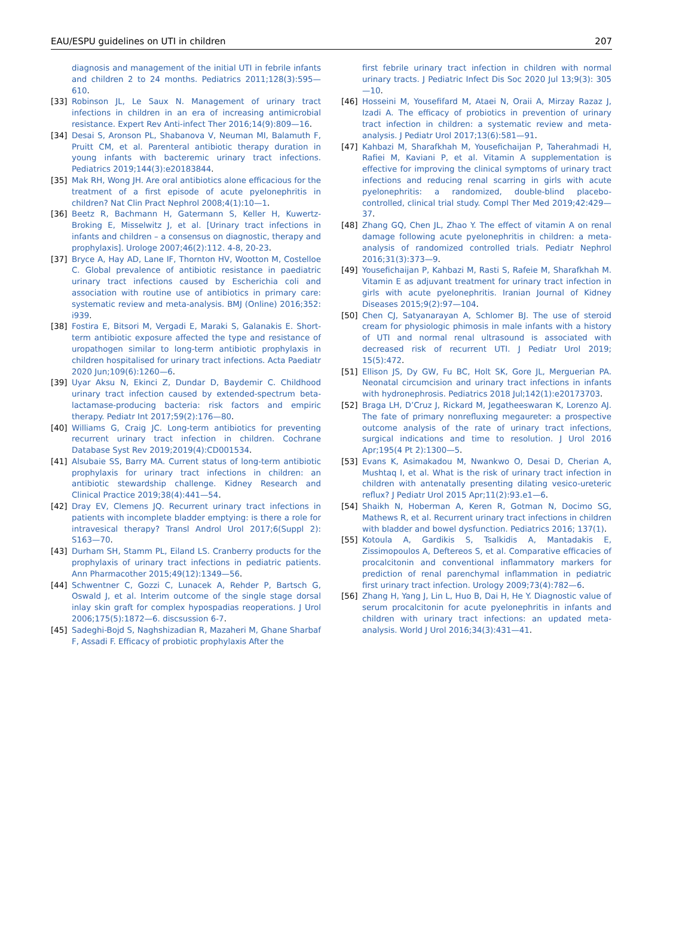EAU/ESPU guidelines on UTI in children 207
diagnosis and management of the initial UTI in febrile infants and children 2 to 24 months. Pediatrics 2011;128(3):595—610.
[33] Robinson JL, Le Saux N. Management of urinary tract infections in children in an era of increasing antimicrobial resistance. Expert Rev Anti-infect Ther 2016;14(9):809—16.
[34] Desai S, Aronson PL, Shabanova V, Neuman MI, Balamuth F, Pruitt CM, et al. Parenteral antibiotic therapy duration in young infants with bacteremic urinary tract infections. Pediatrics 2019;144(3):e20183844.
[35] Mak RH, Wong JH. Are oral antibiotics alone efficacious for the treatment of a first episode of acute pyelonephritis in children? Nat Clin Pract Nephrol 2008;4(1):10—1.
[36] Beetz R, Bachmann H, Gatermann S, Keller H, Kuwertz-Broking E, Misselwitz J, et al. [Urinary tract infections in infants and children – a consensus on diagnostic, therapy and prophylaxis]. Urologe 2007;46(2):112. 4-8, 20-23.
[37] Bryce A, Hay AD, Lane IF, Thornton HV, Wootton M, Costelloe C. Global prevalence of antibiotic resistance in paediatric urinary tract infections caused by Escherichia coli and association with routine use of antibiotics in primary care: systematic review and meta-analysis. BMJ (Online) 2016;352: i939.
[38] Fostira E, Bitsori M, Vergadi E, Maraki S, Galanakis E. Short-term antibiotic exposure affected the type and resistance of uropathogen similar to long-term antibiotic prophylaxis in children hospitalised for urinary tract infections. Acta Paediatr 2020 Jun;109(6):1260—6.
[39] Uyar Aksu N, Ekinci Z, Dundar D, Baydemir C. Childhood urinary tract infection caused by extended-spectrum beta-lactamase-producing bacteria: risk factors and empiric therapy. Pediatr Int 2017;59(2):176—80.
[40] Williams G, Craig JC. Long-term antibiotics for preventing recurrent urinary tract infection in children. Cochrane Database Syst Rev 2019;2019(4):CD001534.
[41] Alsubaie SS, Barry MA. Current status of long-term antibiotic prophylaxis for urinary tract infections in children: an antibiotic stewardship challenge. Kidney Research and Clinical Practice 2019;38(4):441—54.
[42] Dray EV, Clemens JQ. Recurrent urinary tract infections in patients with incomplete bladder emptying: is there a role for intravesical therapy? Transl Androl Urol 2017;6(Suppl 2): S163—70.
[43] Durham SH, Stamm PL, Eiland LS. Cranberry products for the prophylaxis of urinary tract infections in pediatric patients. Ann Pharmacother 2015;49(12):1349—56.
[44] Schwentner C, Gozzi C, Lunacek A, Rehder P, Bartsch G, Oswald J, et al. Interim outcome of the single stage dorsal inlay skin graft for complex hypospadias reoperations. J Urol 2006;175(5):1872—6. discsussion 6-7.
[45] Sadeghi-Bojd S, Naghshizadian R, Mazaheri M, Ghane Sharbaf F, Assadi F. Efficacy of probiotic prophylaxis After the
first febrile urinary tract infection in children with normal urinary tracts. J Pediatric Infect Dis Soc 2020 Jul 13;9(3): 305—10.
[46] Hosseini M, Yousefifard M, Ataei N, Oraii A, Mirzay Razaz J, Izadi A. The efficacy of probiotics in prevention of urinary tract infection in children: a systematic review and meta-analysis. J Pediatr Urol 2017;13(6):581—91.
[47] Kahbazi M, Sharafkhah M, Yousefichaijan P, Taherahmadi H, Rafiei M, Kaviani P, et al. Vitamin A supplementation is effective for improving the clinical symptoms of urinary tract infections and reducing renal scarring in girls with acute pyelonephritis: a randomized, double-blind placebo-controlled, clinical trial study. Compl Ther Med 2019;42:429—37.
[48] Zhang GQ, Chen JL, Zhao Y. The effect of vitamin A on renal damage following acute pyelonephritis in children: a meta-analysis of randomized controlled trials. Pediatr Nephrol 2016;31(3):373—9.
[49] Yousefichaijan P, Kahbazi M, Rasti S, Rafeie M, Sharafkhah M. Vitamin E as adjuvant treatment for urinary tract infection in girls with acute pyelonephritis. Iranian Journal of Kidney Diseases 2015;9(2):97—104.
[50] Chen CJ, Satyanarayan A, Schlomer BJ. The use of steroid cream for physiologic phimosis in male infants with a history of UTI and normal renal ultrasound is associated with decreased risk of recurrent UTI. J Pediatr Urol 2019; 15(5):472.
[51] Ellison JS, Dy GW, Fu BC, Holt SK, Gore JL, Merguerian PA. Neonatal circumcision and urinary tract infections in infants with hydronephrosis. Pediatrics 2018 Jul;142(1):e20173703.
[52] Braga LH, D’Cruz J, Rickard M, Jegatheeswaran K, Lorenzo AJ. The fate of primary nonrefluxing megaureter: a prospective outcome analysis of the rate of urinary tract infections, surgical indications and time to resolution. J Urol 2016 Apr;195(4 Pt 2):1300—5.
[53] Evans K, Asimakadou M, Nwankwo O, Desai D, Cherian A, Mushtaq I, et al. What is the risk of urinary tract infection in children with antenatally presenting dilating vesico-ureteric reflux? J Pediatr Urol 2015 Apr;11(2):93.e1—6.
[54] Shaikh N, Hoberman A, Keren R, Gotman N, Docimo SG, Mathews R, et al. Recurrent urinary tract infections in children with bladder and bowel dysfunction. Pediatrics 2016; 137(1).
[55] Kotoula A, Gardikis S, Tsalkidis A, Mantadakis E, Zissimopoulos A, Deftereos S, et al. Comparative efficacies of procalcitonin and conventional inflammatory markers for prediction of renal parenchymal inflammation in pediatric first urinary tract infection. Urology 2009;73(4):782—6.
[56] Zhang H, Yang J, Lin L, Huo B, Dai H, He Y. Diagnostic value of serum procalcitonin for acute pyelonephritis in infants and children with urinary tract infections: an updated meta-analysis. World J Urol 2016;34(3):431—41.